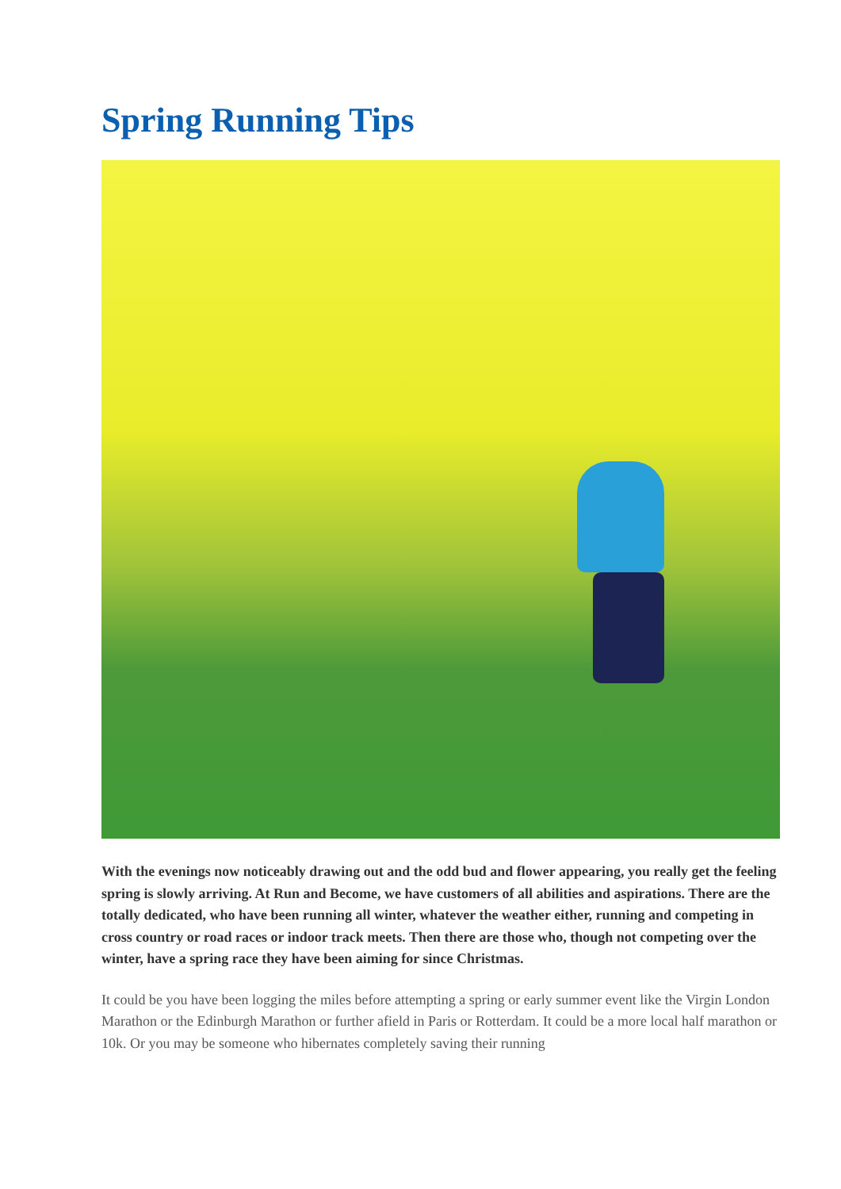Spring Running Tips
With the evenings now noticeably drawing out and the odd bud and flower appearing, you really get the feeling spring is slowly arriving. At Run and Become, we have customers of all abilities and aspirations. There are the totally dedicated, who have been running all winter, whatever the weather either, running and competing in cross country or road races or indoor track meets. Then there are those who, though not competing over the winter, have a spring race they have been aiming for since Christmas.
It could be you have been logging the miles before attempting a spring or early summer event like the Virgin London Marathon or the Edinburgh Marathon or further afield in Paris or Rotterdam. It could be a more local half marathon or 10k. Or you may be someone who hibernates completely saving their running